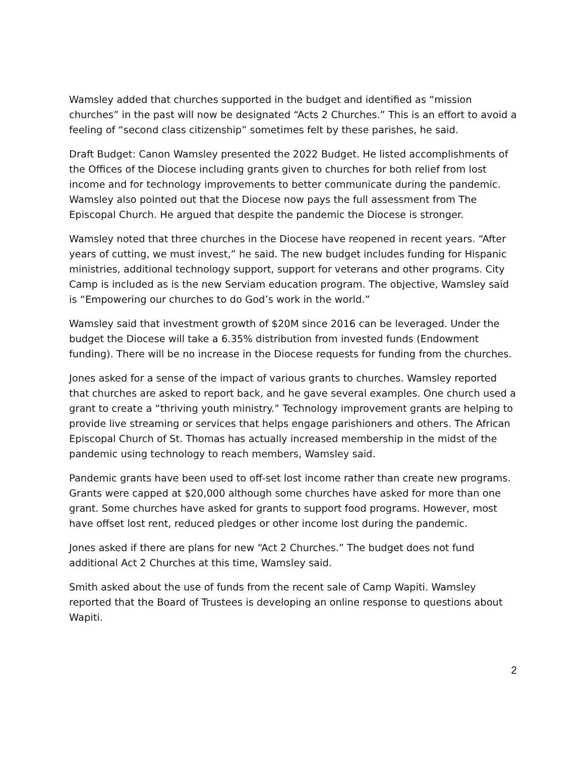Wamsley added that churches supported in the budget and identified as “mission churches” in the past will now be designated “Acts 2 Churches.” This is an effort to avoid a feeling of “second class citizenship” sometimes felt by these parishes, he said.
Draft Budget: Canon Wamsley presented the 2022 Budget. He listed accomplishments of the Offices of the Diocese including grants given to churches for both relief from lost income and for technology improvements to better communicate during the pandemic. Wamsley also pointed out that the Diocese now pays the full assessment from The Episcopal Church. He argued that despite the pandemic the Diocese is stronger.
Wamsley noted that three churches in the Diocese have reopened in recent years. “After years of cutting, we must invest,” he said. The new budget includes funding for Hispanic ministries, additional technology support, support for veterans and other programs. City Camp is included as is the new Serviam education program. The objective, Wamsley said is “Empowering our churches to do God’s work in the world.”
Wamsley said that investment growth of $20M since 2016 can be leveraged. Under the budget the Diocese will take a 6.35% distribution from invested funds (Endowment funding). There will be no increase in the Diocese requests for funding from the churches.
Jones asked for a sense of the impact of various grants to churches. Wamsley reported that churches are asked to report back, and he gave several examples. One church used a grant to create a “thriving youth ministry.” Technology improvement grants are helping to provide live streaming or services that helps engage parishioners and others. The African Episcopal Church of St. Thomas has actually increased membership in the midst of the pandemic using technology to reach members, Wamsley said.
Pandemic grants have been used to off-set lost income rather than create new programs. Grants were capped at $20,000 although some churches have asked for more than one grant. Some churches have asked for grants to support food programs. However, most have offset lost rent, reduced pledges or other income lost during the pandemic.
Jones asked if there are plans for new “Act 2 Churches.” The budget does not fund additional Act 2 Churches at this time, Wamsley said.
Smith asked about the use of funds from the recent sale of Camp Wapiti. Wamsley reported that the Board of Trustees is developing an online response to questions about Wapiti.
2